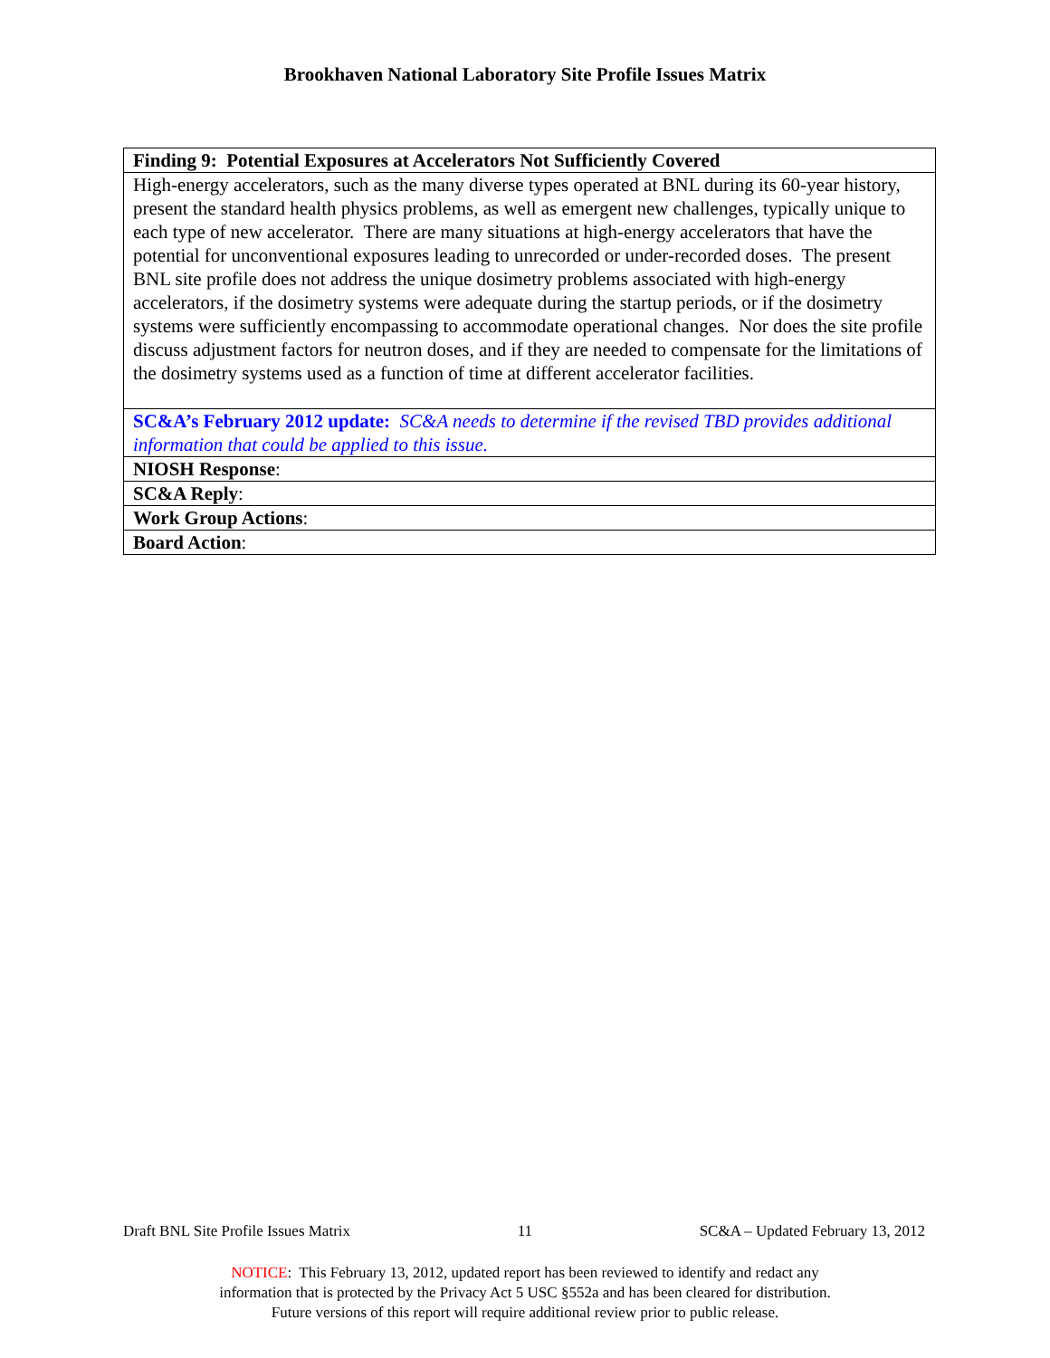Brookhaven National Laboratory Site Profile Issues Matrix
| Finding 9: Potential Exposures at Accelerators Not Sufficiently Covered |
| High-energy accelerators, such as the many diverse types operated at BNL during its 60-year history, present the standard health physics problems, as well as emergent new challenges, typically unique to each type of new accelerator. There are many situations at high-energy accelerators that have the potential for unconventional exposures leading to unrecorded or under-recorded doses. The present BNL site profile does not address the unique dosimetry problems associated with high-energy accelerators, if the dosimetry systems were adequate during the startup periods, or if the dosimetry systems were sufficiently encompassing to accommodate operational changes. Nor does the site profile discuss adjustment factors for neutron doses, and if they are needed to compensate for the limitations of the dosimetry systems used as a function of time at different accelerator facilities. |
| SC&A’s February 2012 update: SC&A needs to determine if the revised TBD provides additional information that could be applied to this issue. |
| NIOSH Response : |
| SC&A Reply : |
| Work Group Actions : |
| Board Action : |
Draft BNL Site Profile Issues Matrix 11 SC&A – Updated February 13, 2012
NOTICE: This February 13, 2012, updated report has been reviewed to identify and redact any
information that is protected by the Privacy Act 5 USC §552a and has been cleared for distribution.
Future versions of this report will require additional review prior to public release.